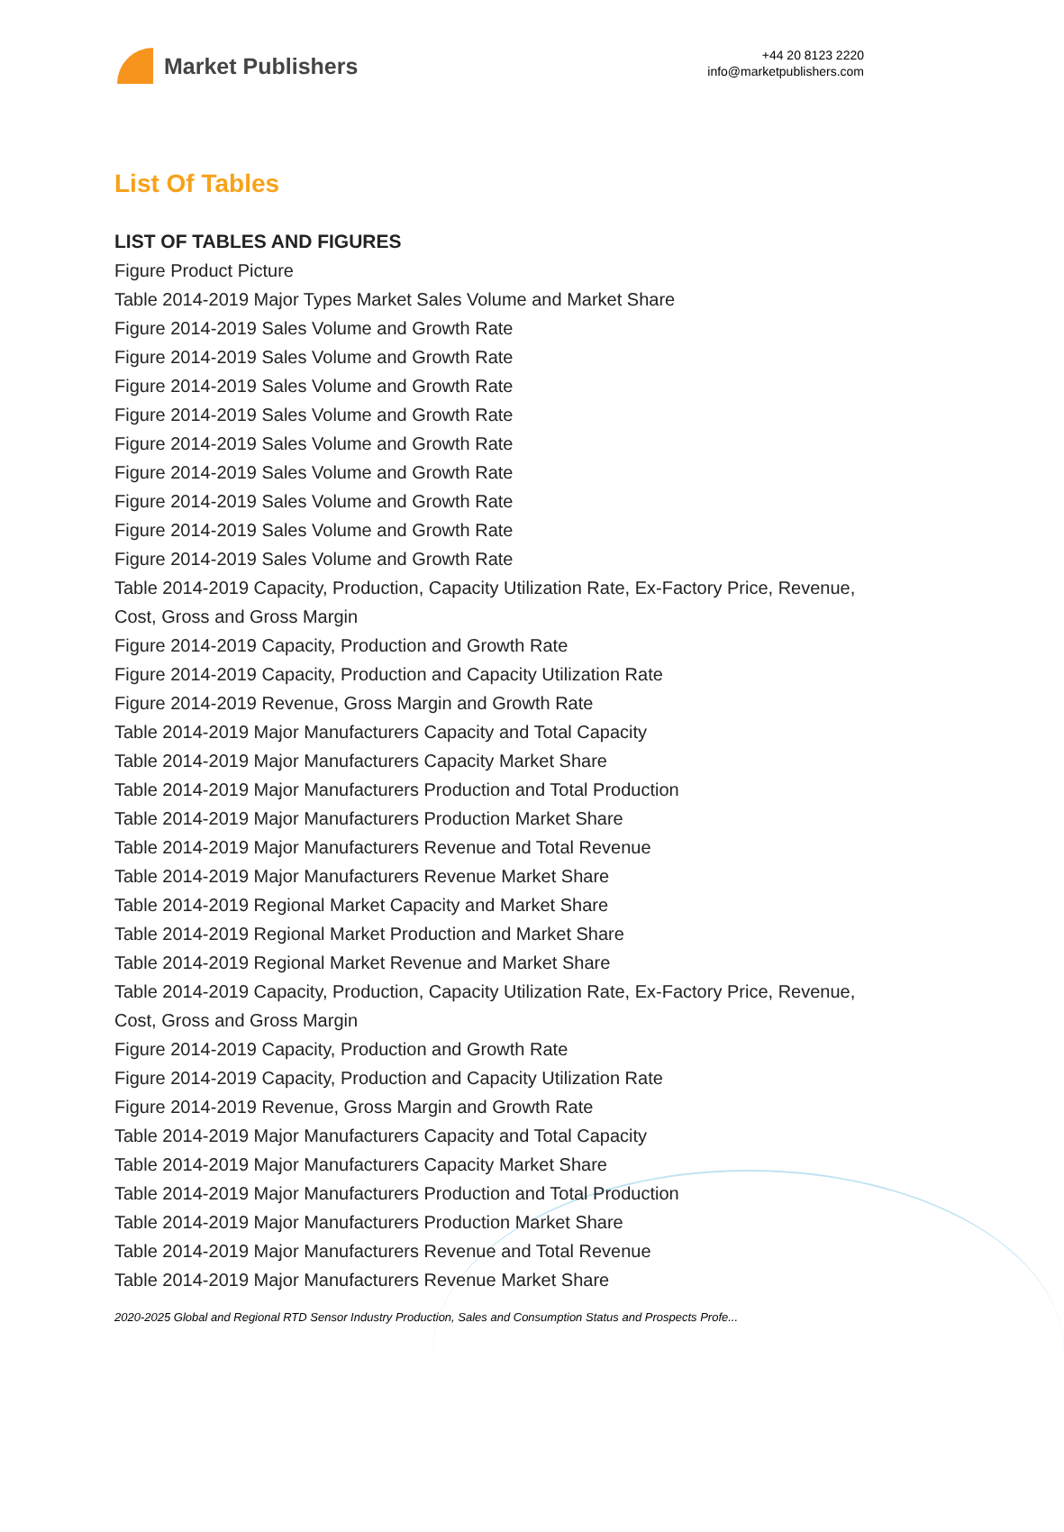Market Publishers
+44 20 8123 2220
info@marketpublishers.com
List Of Tables
LIST OF TABLES AND FIGURES
Figure Product Picture
Table 2014-2019 Major Types Market Sales Volume and Market Share
Figure 2014-2019 Sales Volume and Growth Rate
Figure 2014-2019 Sales Volume and Growth Rate
Figure 2014-2019 Sales Volume and Growth Rate
Figure 2014-2019 Sales Volume and Growth Rate
Figure 2014-2019 Sales Volume and Growth Rate
Figure 2014-2019 Sales Volume and Growth Rate
Figure 2014-2019 Sales Volume and Growth Rate
Figure 2014-2019 Sales Volume and Growth Rate
Figure 2014-2019 Sales Volume and Growth Rate
Table 2014-2019 Capacity, Production, Capacity Utilization Rate, Ex-Factory Price, Revenue, Cost, Gross and Gross Margin
Figure 2014-2019 Capacity, Production and Growth Rate
Figure 2014-2019 Capacity, Production and Capacity Utilization Rate
Figure 2014-2019 Revenue, Gross Margin and Growth Rate
Table 2014-2019 Major Manufacturers Capacity and Total Capacity
Table 2014-2019 Major Manufacturers Capacity Market Share
Table 2014-2019 Major Manufacturers Production and Total Production
Table 2014-2019 Major Manufacturers Production Market Share
Table 2014-2019 Major Manufacturers Revenue and Total Revenue
Table 2014-2019 Major Manufacturers Revenue Market Share
Table 2014-2019 Regional Market Capacity and Market Share
Table 2014-2019 Regional Market Production and Market Share
Table 2014-2019 Regional Market Revenue and Market Share
Table 2014-2019 Capacity, Production, Capacity Utilization Rate, Ex-Factory Price, Revenue, Cost, Gross and Gross Margin
Figure 2014-2019 Capacity, Production and Growth Rate
Figure 2014-2019 Capacity, Production and Capacity Utilization Rate
Figure 2014-2019 Revenue, Gross Margin and Growth Rate
Table 2014-2019 Major Manufacturers Capacity and Total Capacity
Table 2014-2019 Major Manufacturers Capacity Market Share
Table 2014-2019 Major Manufacturers Production and Total Production
Table 2014-2019 Major Manufacturers Production Market Share
Table 2014-2019 Major Manufacturers Revenue and Total Revenue
Table 2014-2019 Major Manufacturers Revenue Market Share
2020-2025 Global and Regional RTD Sensor Industry Production, Sales and Consumption Status and Prospects Profe...